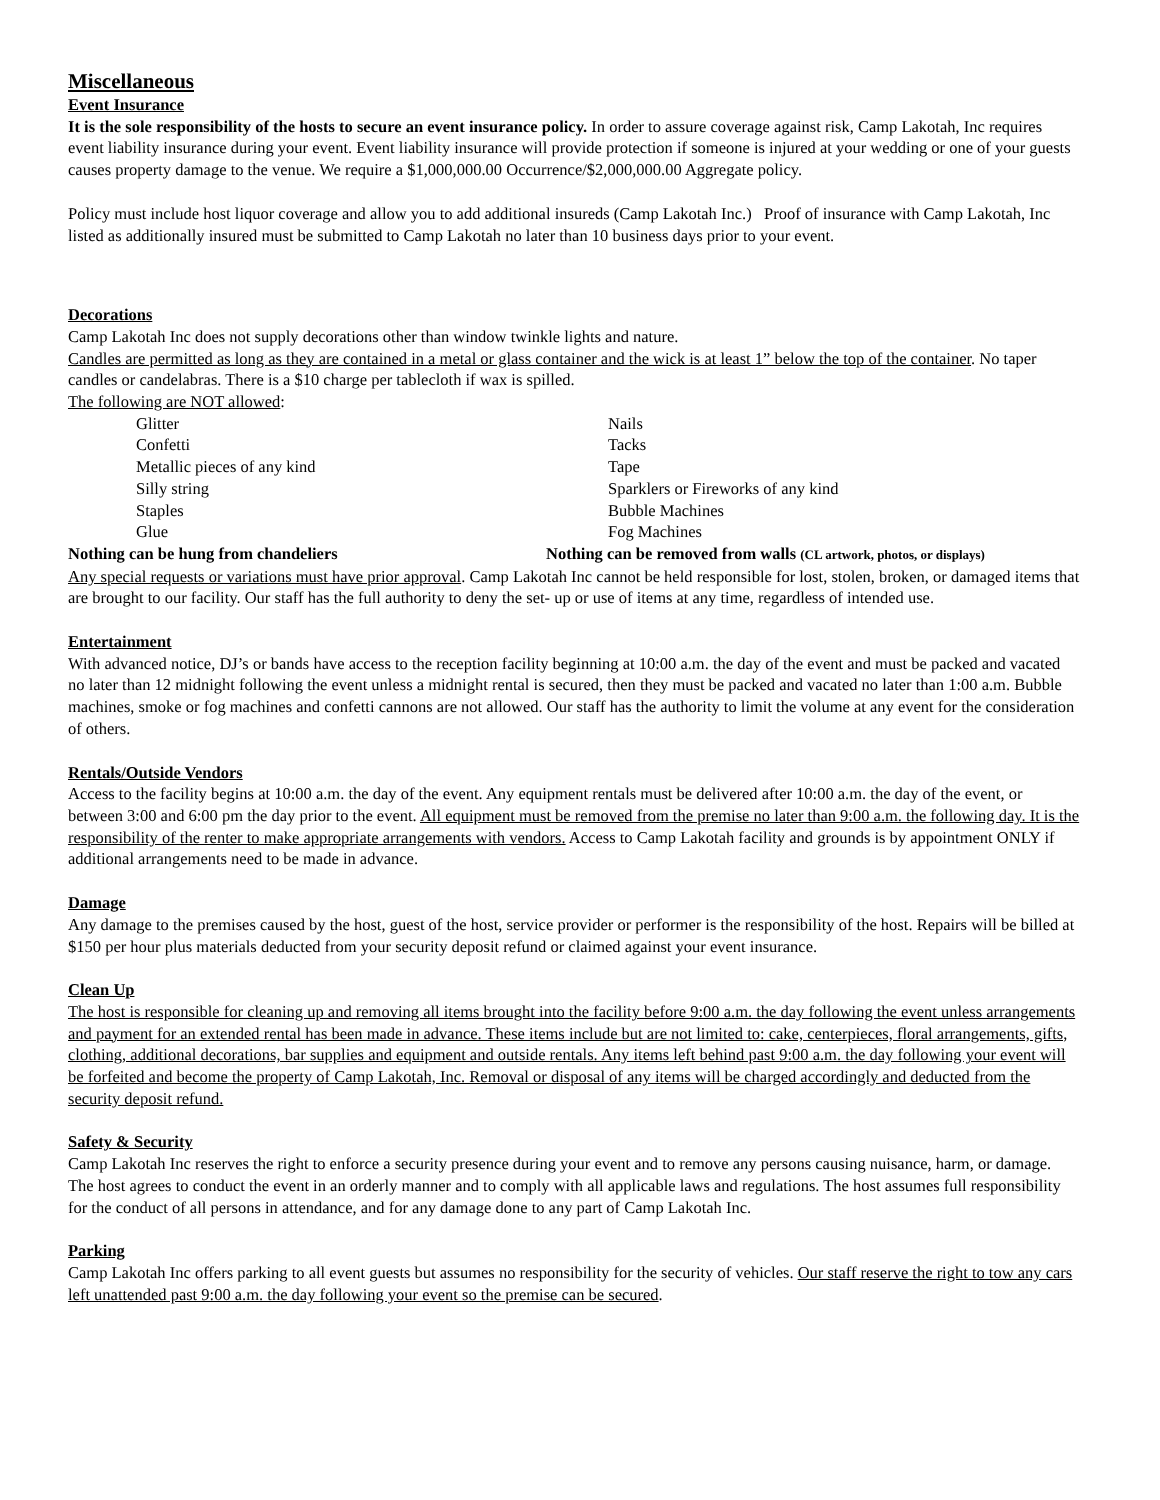Miscellaneous
Event Insurance
It is the sole responsibility of the hosts to secure an event insurance policy. In order to assure coverage against risk, Camp Lakotah, Inc requires event liability insurance during your event. Event liability insurance will provide protection if someone is injured at your wedding or one of your guests causes property damage to the venue. We require a $1,000,000.00 Occurrence/$2,000,000.00 Aggregate policy.
Policy must include host liquor coverage and allow you to add additional insureds (Camp Lakotah Inc.) Proof of insurance with Camp Lakotah, Inc listed as additionally insured must be submitted to Camp Lakotah no later than 10 business days prior to your event.
Decorations
Camp Lakotah Inc does not supply decorations other than window twinkle lights and nature.
Candles are permitted as long as they are contained in a metal or glass container and the wick is at least 1” below the top of the container. No taper candles or candelabras. There is a $10 charge per tablecloth if wax is spilled.
The following are NOT allowed:
Glitter
Confetti
Metallic pieces of any kind
Silly string
Staples
Glue
Nails
Tacks
Tape
Sparklers or Fireworks of any kind
Bubble Machines
Fog Machines
Nothing can be hung from chandeliers Nothing can be removed from walls (CL artwork, photos, or displays)
Any special requests or variations must have prior approval. Camp Lakotah Inc cannot be held responsible for lost, stolen, broken, or damaged items that are brought to our facility. Our staff has the full authority to deny the set- up or use of items at any time, regardless of intended use.
Entertainment
With advanced notice, DJ’s or bands have access to the reception facility beginning at 10:00 a.m. the day of the event and must be packed and vacated no later than 12 midnight following the event unless a midnight rental is secured, then they must be packed and vacated no later than 1:00 a.m. Bubble machines, smoke or fog machines and confetti cannons are not allowed. Our staff has the authority to limit the volume at any event for the consideration of others.
Rentals/Outside Vendors
Access to the facility begins at 10:00 a.m. the day of the event. Any equipment rentals must be delivered after 10:00 a.m. the day of the event, or between 3:00 and 6:00 pm the day prior to the event. All equipment must be removed from the premise no later than 9:00 a.m. the following day. It is the responsibility of the renter to make appropriate arrangements with vendors. Access to Camp Lakotah facility and grounds is by appointment ONLY if additional arrangements need to be made in advance.
Damage
Any damage to the premises caused by the host, guest of the host, service provider or performer is the responsibility of the host. Repairs will be billed at $150 per hour plus materials deducted from your security deposit refund or claimed against your event insurance.
Clean Up
The host is responsible for cleaning up and removing all items brought into the facility before 9:00 a.m. the day following the event unless arrangements and payment for an extended rental has been made in advance. These items include but are not limited to: cake, centerpieces, floral arrangements, gifts, clothing, additional decorations, bar supplies and equipment and outside rentals. Any items left behind past 9:00 a.m. the day following your event will be forfeited and become the property of Camp Lakotah, Inc. Removal or disposal of any items will be charged accordingly and deducted from the security deposit refund.
Safety & Security
Camp Lakotah Inc reserves the right to enforce a security presence during your event and to remove any persons causing nuisance, harm, or damage. The host agrees to conduct the event in an orderly manner and to comply with all applicable laws and regulations. The host assumes full responsibility for the conduct of all persons in attendance, and for any damage done to any part of Camp Lakotah Inc.
Parking
Camp Lakotah Inc offers parking to all event guests but assumes no responsibility for the security of vehicles. Our staff reserve the right to tow any cars left unattended past 9:00 a.m. the day following your event so the premise can be secured.